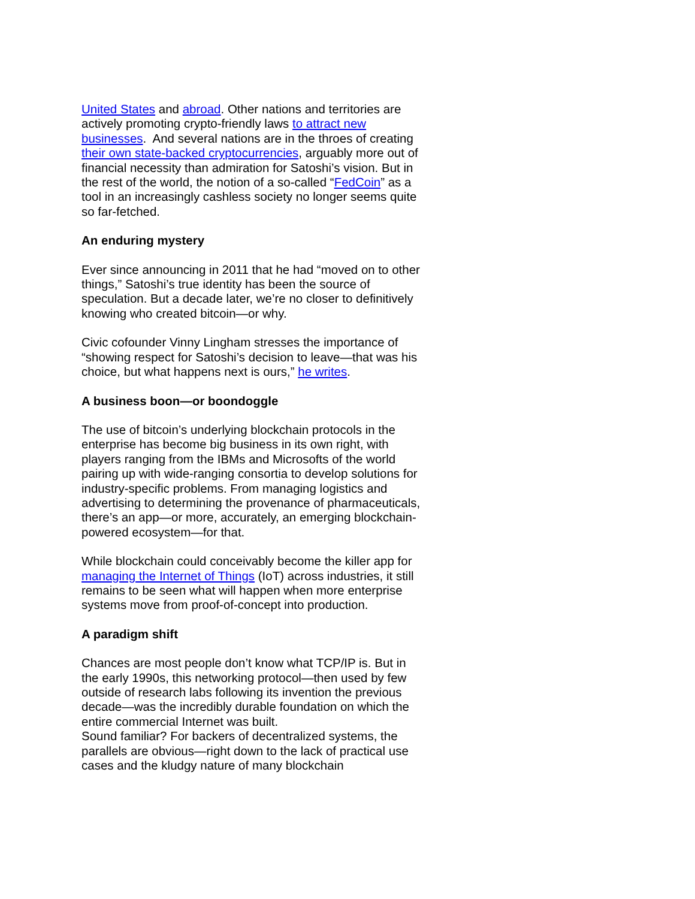United States and abroad. Other nations and territories are actively promoting crypto-friendly laws to attract new businesses. And several nations are in the throes of creating their own state-backed cryptocurrencies, arguably more out of financial necessity than admiration for Satoshi’s vision. But in the rest of the world, the notion of a so-called “FedCoin” as a tool in an increasingly cashless society no longer seems quite so far-fetched.
An enduring mystery
Ever since announcing in 2011 that he had “moved on to other things,” Satoshi’s true identity has been the source of speculation. But a decade later, we’re no closer to definitively knowing who created bitcoin—or why.
Civic cofounder Vinny Lingham stresses the importance of “showing respect for Satoshi’s decision to leave—that was his choice, but what happens next is ours,” he writes.
A business boon—or boondoggle
The use of bitcoin’s underlying blockchain protocols in the enterprise has become big business in its own right, with players ranging from the IBMs and Microsofts of the world pairing up with wide-ranging consortia to develop solutions for industry-specific problems. From managing logistics and advertising to determining the provenance of pharmaceuticals, there’s an app—or more, accurately, an emerging blockchain-powered ecosystem—for that.
While blockchain could conceivably become the killer app for managing the Internet of Things (IoT) across industries, it still remains to be seen what will happen when more enterprise systems move from proof-of-concept into production.
A paradigm shift
Chances are most people don’t know what TCP/IP is. But in the early 1990s, this networking protocol—then used by few outside of research labs following its invention the previous decade—was the incredibly durable foundation on which the entire commercial Internet was built.
Sound familiar? For backers of decentralized systems, the parallels are obvious—right down to the lack of practical use cases and the kludgy nature of many blockchain